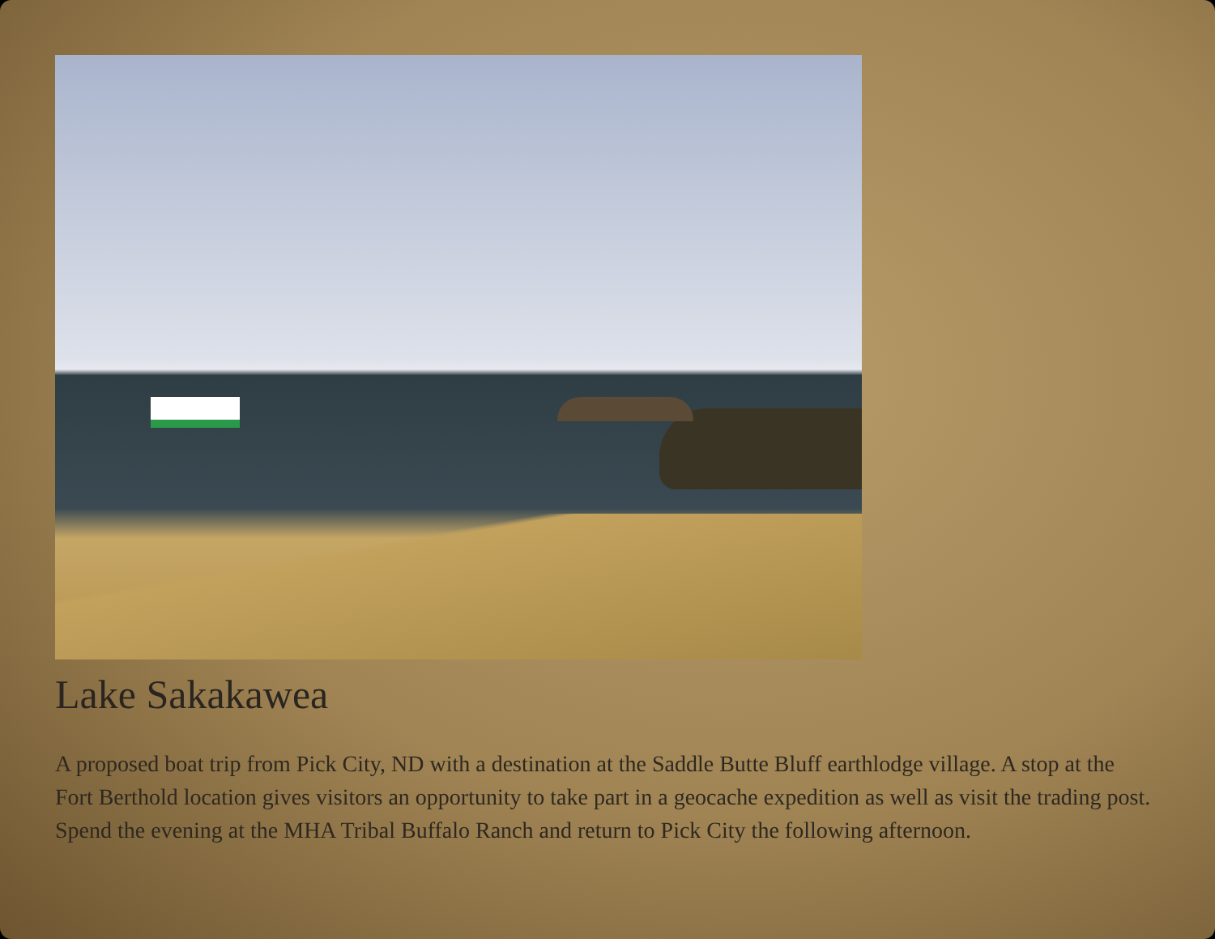Lake Sakakawea
A proposed boat trip from Pick City, ND with a destination at the Saddle Butte Bluff earthlodge village. A stop at the Fort Berthold location gives visitors an opportunity to take part in a geocache expedition as well as visit the trading post. Spend the evening at the MHA Tribal Buffalo Ranch and return to Pick City the following afternoon.